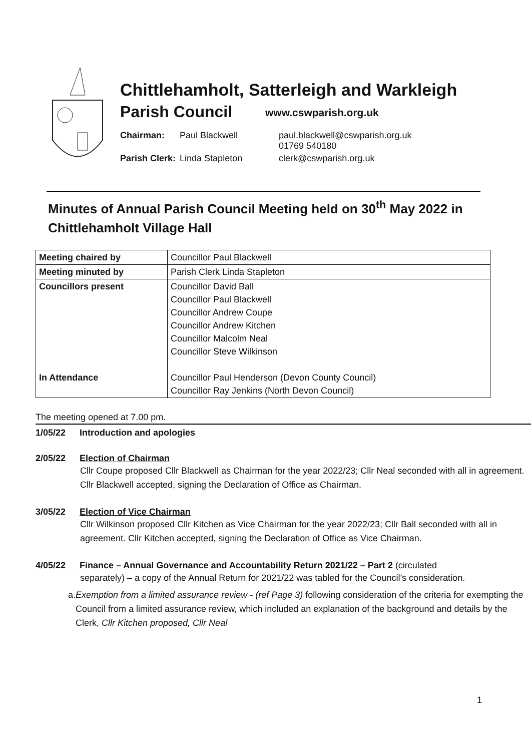Chittlehamholt, Satterleigh and Warkleigh
Parish Council www.cswparish.org.uk
| Chairman: | Paul Blackwell | paul.blackwell@cswparish.org.uk 01769 540180 |
| Parish Clerk: | Linda Stapleton | clerk@cswparish.org.uk |
Minutes of Annual Parish Council Meeting held on 30<sup>th</sup> May 2022 in Chittlehamholt Village Hall
| Meeting chaired by | Councillor Paul Blackwell |
| Meeting minuted by | Parish Clerk Linda Stapleton |
| Councillors present In Attendance | Councillor David Ball Councillor Paul Blackwell Councillor Andrew Coupe Councillor Andrew Kitchen Councillor Malcolm Neal Councillor Steve Wilkinson Councillor Paul Henderson (Devon County Council) Councillor Ray Jenkins (North Devon Council) |
The meeting opened at 7.00 pm.
1/05/22 Introduction and apologies
2/05/22 Election of Chairman
Cllr Coupe proposed Cllr Blackwell as Chairman for the year 2022/23; Cllr Neal seconded with all in agreement. Cllr Blackwell accepted, signing the Declaration of Office as Chairman.
3/05/22 Election of Vice Chairman
Cllr Wilkinson proposed Cllr Kitchen as Vice Chairman for the year 2022/23; Cllr Ball seconded with all in agreement. Cllr Kitchen accepted, signing the Declaration of Office as Vice Chairman.
4/05/22 Finance – Annual Governance and Accountability Return 2021/22 – Part 2 (circulated
separately) – a copy of the Annual Return for 2021/22 was tabled for the Council’s consideration.
a. Exemption from a limited assurance review - (ref Page 3) following consideration of the criteria for exempting the Council from a limited assurance review, which included an explanation of the background and details by the Clerk, Cllr Kitchen proposed, Cllr Neal
1